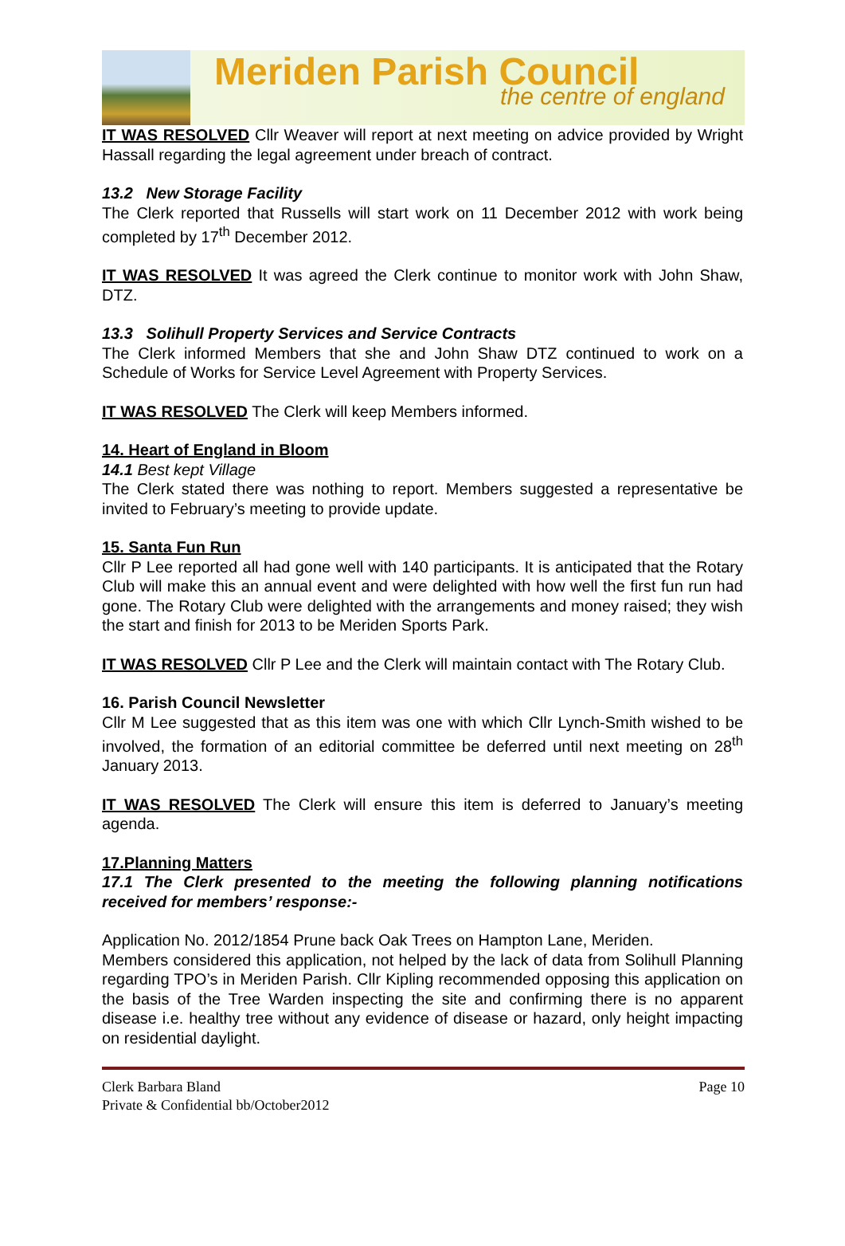Meriden Parish Council
the centre of england
IT WAS RESOLVED Cllr Weaver will report at next meeting on advice provided by Wright Hassall regarding the legal agreement under breach of contract.
13.2 New Storage Facility
The Clerk reported that Russells will start work on 11 December 2012 with work being completed by 17<sup>th</sup> December 2012.
IT WAS RESOLVED It was agreed the Clerk continue to monitor work with John Shaw, DTZ.
13.3 Solihull Property Services and Service Contracts
The Clerk informed Members that she and John Shaw DTZ continued to work on a Schedule of Works for Service Level Agreement with Property Services.
IT WAS RESOLVED The Clerk will keep Members informed.
14. Heart of England in Bloom
14.1 Best kept Village
The Clerk stated there was nothing to report. Members suggested a representative be invited to February’s meeting to provide update.
15. Santa Fun Run
Cllr P Lee reported all had gone well with 140 participants. It is anticipated that the Rotary Club will make this an annual event and were delighted with how well the first fun run had gone. The Rotary Club were delighted with the arrangements and money raised; they wish the start and finish for 2013 to be Meriden Sports Park.
IT WAS RESOLVED Cllr P Lee and the Clerk will maintain contact with The Rotary Club.
16. Parish Council Newsletter
Cllr M Lee suggested that as this item was one with which Cllr Lynch-Smith wished to be involved, the formation of an editorial committee be deferred until next meeting on 28<sup>th</sup> January 2013.
IT WAS RESOLVED The Clerk will ensure this item is deferred to January’s meeting agenda.
17.Planning Matters
17.1 The Clerk presented to the meeting the following planning notifications received for members’ response:-
Application No. 2012/1854 Prune back Oak Trees on Hampton Lane, Meriden.
Members considered this application, not helped by the lack of data from Solihull Planning regarding TPO’s in Meriden Parish. Cllr Kipling recommended opposing this application on the basis of the Tree Warden inspecting the site and confirming there is no apparent disease i.e. healthy tree without any evidence of disease or hazard, only height impacting on residential daylight.
Clerk Barbara Bland Page 10
Private & Confidential bb/October2012